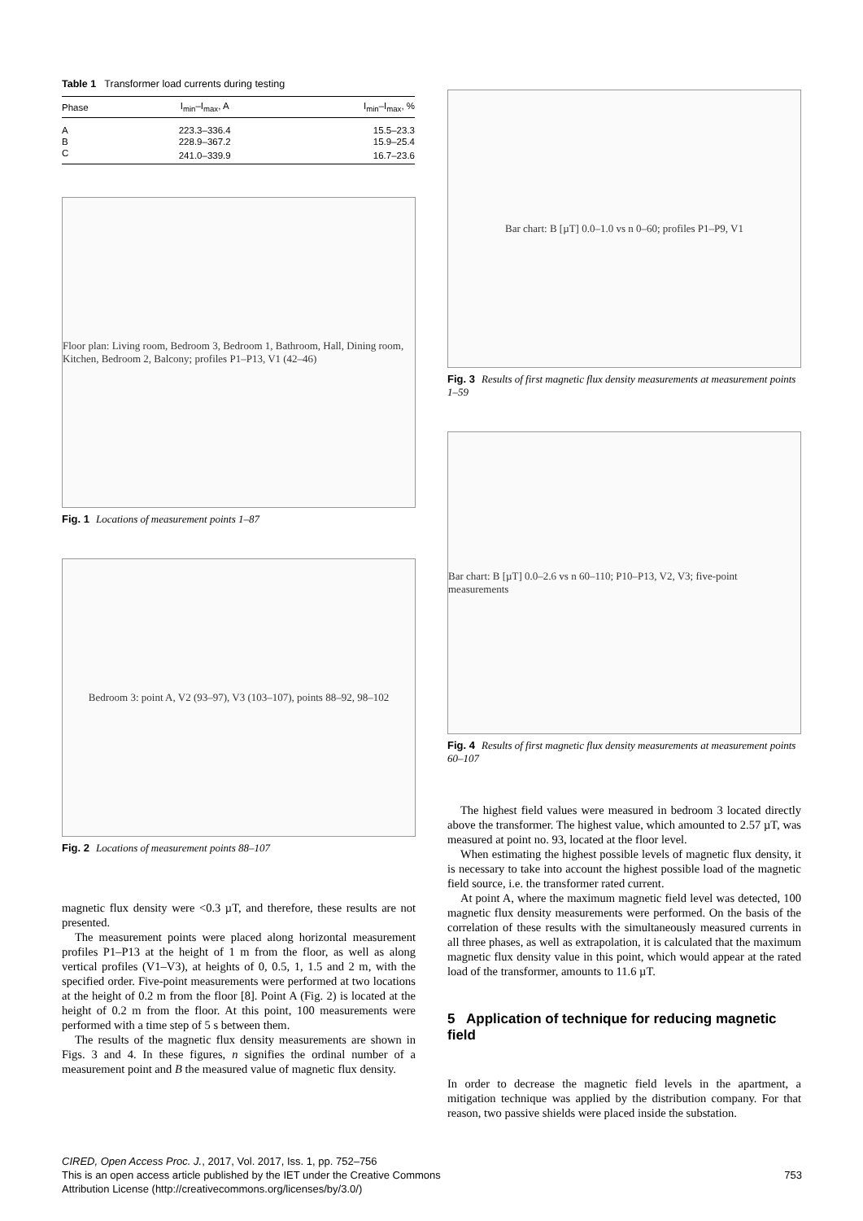Table 1 Transformer load currents during testing
| Phase | I<sub>min</sub>–I<sub>max</sub>, A | I<sub>min</sub>–I<sub>max</sub>, % |
| --- | --- | --- |
| A | 223.3–336.4 | 15.5–23.3 |
| B | 228.9–367.2 | 15.9–25.4 |
| C | 241.0–339.9 | 16.7–23.6 |
Floor plan: Living room, Bedroom 3, Bedroom 1, Bathroom, Hall, Dining room, Kitchen, Bedroom 2, Balcony; profiles P1–P13, V1 (42–46)
Fig. 1 Locations of measurement points 1–87
Bedroom 3: point A, V2 (93–97), V3 (103–107), points 88–92, 98–102
Fig. 2 Locations of measurement points 88–107
magnetic flux density were <0.3 µT, and therefore, these results are not presented.
The measurement points were placed along horizontal measurement profiles P1–P13 at the height of 1 m from the floor, as well as along vertical profiles (V1–V3), at heights of 0, 0.5, 1, 1.5 and 2 m, with the specified order. Five-point measurements were performed at two locations at the height of 0.2 m from the floor [8]. Point A (Fig. 2) is located at the height of 0.2 m from the floor. At this point, 100 measurements were performed with a time step of 5 s between them.
The results of the magnetic flux density measurements are shown in Figs. 3 and 4. In these figures, n signifies the ordinal number of a measurement point and B the measured value of magnetic flux density.
Bar chart: B [µT] 0.0–1.0 vs n 0–60; profiles P1–P9, V1
Fig. 3 Results of first magnetic flux density measurements at measurement points 1–59
Bar chart: B [µT] 0.0–2.6 vs n 60–110; P10–P13, V2, V3; five-point measurements
Fig. 4 Results of first magnetic flux density measurements at measurement points 60–107
The highest field values were measured in bedroom 3 located directly above the transformer. The highest value, which amounted to 2.57 µT, was measured at point no. 93, located at the floor level.
When estimating the highest possible levels of magnetic flux density, it is necessary to take into account the highest possible load of the magnetic field source, i.e. the transformer rated current.
At point A, where the maximum magnetic field level was detected, 100 magnetic flux density measurements were performed. On the basis of the correlation of these results with the simultaneously measured currents in all three phases, as well as extrapolation, it is calculated that the maximum magnetic flux density value in this point, which would appear at the rated load of the transformer, amounts to 11.6 µT.
5 Application of technique for reducing magnetic field
In order to decrease the magnetic field levels in the apartment, a mitigation technique was applied by the distribution company. For that reason, two passive shields were placed inside the substation.
CIRED, Open Access Proc. J., 2017, Vol. 2017, Iss. 1, pp. 752–756
This is an open access article published by the IET under the Creative Commons 753
Attribution License (http://creativecommons.org/licenses/by/3.0/)